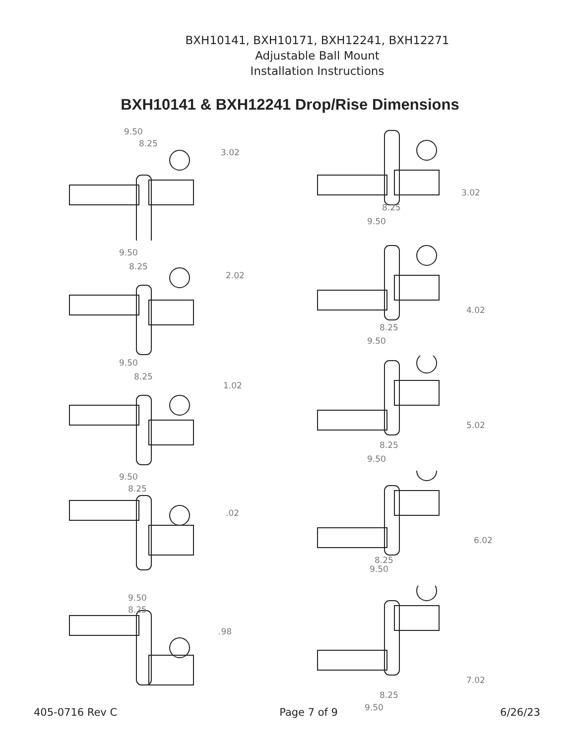BXH10141, BXH10171, BXH12241, BXH12271
Adjustable Ball Mount
Installation Instructions
BXH10141 & BXH12241 Drop/Rise Dimensions
9.50
8.25
3.02
3.02
8.25
9.50
9.50
8.25
2.02
4.02
8.25
9.50
9.50
8.25
1.02
5.02
8.25
9.50
9.50
8.25
.02
6.02
8.25
9.50
9.50
8.25
.98
7.02
8.25
9.50
405-0716 Rev C Page 7 of 9 6/26/23